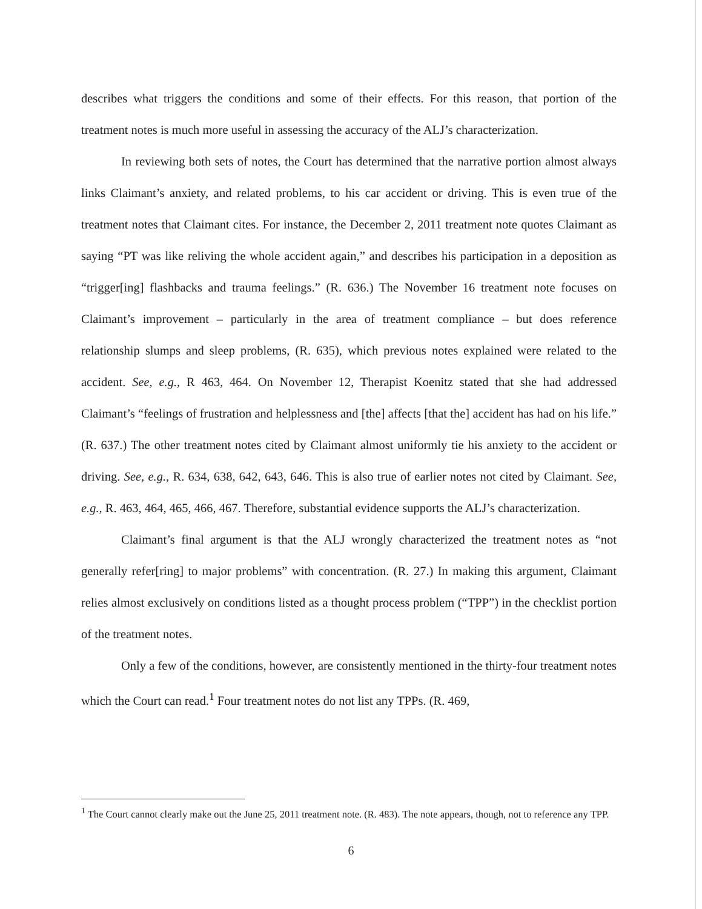describes what triggers the conditions and some of their effects. For this reason, that portion of the treatment notes is much more useful in assessing the accuracy of the ALJ’s characterization.
In reviewing both sets of notes, the Court has determined that the narrative portion almost always links Claimant’s anxiety, and related problems, to his car accident or driving. This is even true of the treatment notes that Claimant cites. For instance, the December 2, 2011 treatment note quotes Claimant as saying “PT was like reliving the whole accident again,” and describes his participation in a deposition as “trigger[ing] flashbacks and trauma feelings.” (R. 636.) The November 16 treatment note focuses on Claimant’s improvement – particularly in the area of treatment compliance – but does reference relationship slumps and sleep problems, (R. 635), which previous notes explained were related to the accident. See, e.g., R 463, 464. On November 12, Therapist Koenitz stated that she had addressed Claimant’s “feelings of frustration and helplessness and [the] affects [that the] accident has had on his life.” (R. 637.) The other treatment notes cited by Claimant almost uniformly tie his anxiety to the accident or driving. See, e.g., R. 634, 638, 642, 643, 646. This is also true of earlier notes not cited by Claimant. See, e.g., R. 463, 464, 465, 466, 467. Therefore, substantial evidence supports the ALJ’s characterization.
Claimant’s final argument is that the ALJ wrongly characterized the treatment notes as “not generally refer[ring] to major problems” with concentration. (R. 27.) In making this argument, Claimant relies almost exclusively on conditions listed as a thought process problem (“TPP”) in the checklist portion of the treatment notes.
Only a few of the conditions, however, are consistently mentioned in the thirty-four treatment notes which the Court can read.<sup>1</sup> Four treatment notes do not list any TPPs. (R. 469,
<sup>1</sup> The Court cannot clearly make out the June 25, 2011 treatment note. (R. 483). The note appears, though, not to reference any TPP.
6